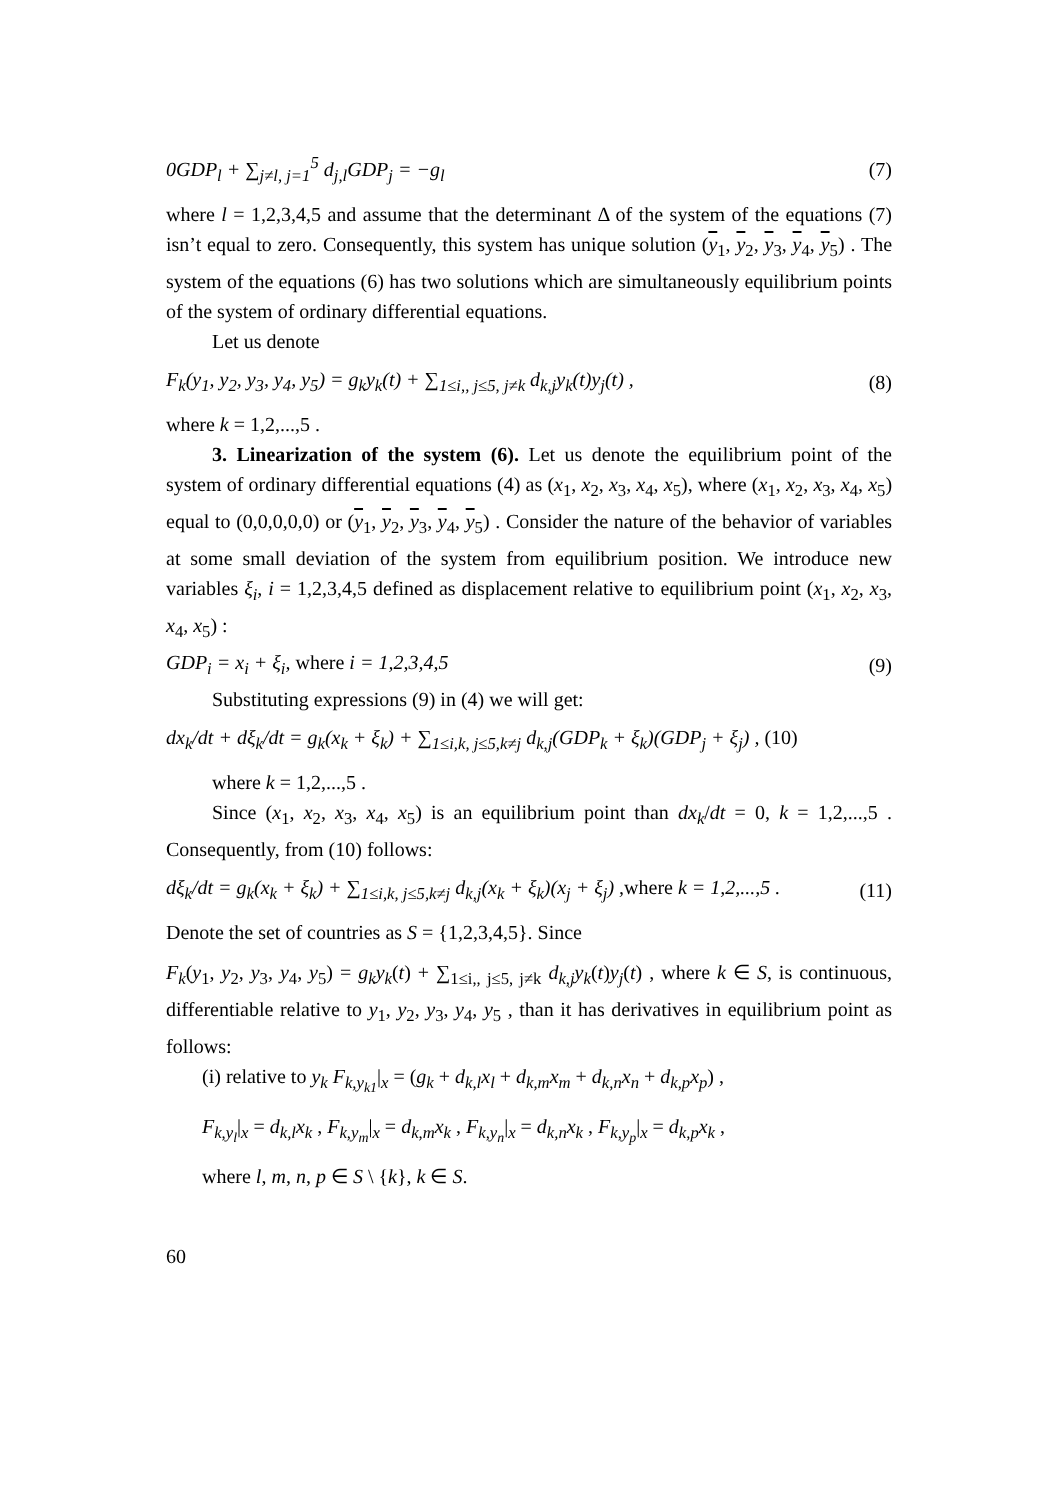0GDP<sub>l</sub> + ∑<sub>j≠l, j=1</sub><sup>5</sup> d<sub>j,l</sub>GDP<sub>j</sub> = −g<sub>l</sub> (7)
where l = 1,2,3,4,5 and assume that the determinant Δ of the system of the equations (7) isn’t equal to zero. Consequently, this system has unique solution (y<sub>1</sub>, y<sub>2</sub>, y<sub>3</sub>, y<sub>4</sub>, y<sub>5</sub>) . The system of the equations (6) has two solutions which are simultaneously equilibrium points of the system of ordinary differential equations.
Let us denote
F<sub>k</sub>(y<sub>1</sub>, y<sub>2</sub>, y<sub>3</sub>, y<sub>4</sub>, y<sub>5</sub>) = g<sub>k</sub>y<sub>k</sub>(t) + ∑<sub>1≤i,, j≤5, j≠k</sub> d<sub>k,j</sub>y<sub>k</sub>(t)y<sub>j</sub>(t) , (8)
where k = 1,2,...,5 .
3. Linearization of the system (6). Let us denote the equilibrium point of the system of ordinary differential equations (4) as (x<sub>1</sub>, x<sub>2</sub>, x<sub>3</sub>, x<sub>4</sub>, x<sub>5</sub>), where (x<sub>1</sub>, x<sub>2</sub>, x<sub>3</sub>, x<sub>4</sub>, x<sub>5</sub>) equal to (0,0,0,0,0) or (y<sub>1</sub>, y<sub>2</sub>, y<sub>3</sub>, y<sub>4</sub>, y<sub>5</sub>) . Consider the nature of the behavior of variables at some small deviation of the system from equilibrium position. We introduce new variables ξ<sub>i</sub>, i = 1,2,3,4,5 defined as displacement relative to equilibrium point (x<sub>1</sub>, x<sub>2</sub>, x<sub>3</sub>, x<sub>4</sub>, x<sub>5</sub>) :
GDP<sub>i</sub> = x<sub>i</sub> + ξ<sub>i</sub>, where i = 1,2,3,4,5 (9)
Substituting expressions (9) in (4) we will get:
dx<sub>k</sub>/dt + dξ<sub>k</sub>/dt = g<sub>k</sub>(x<sub>k</sub> + ξ<sub>k</sub>) + ∑<sub>1≤i,k, j≤5,k≠j</sub> d<sub>k,j</sub>(GDP<sub>k</sub> + ξ<sub>k</sub>)(GDP<sub>j</sub> + ξ<sub>j</sub>) , (10)
where k = 1,2,...,5 .
Since (x<sub>1</sub>, x<sub>2</sub>, x<sub>3</sub>, x<sub>4</sub>, x<sub>5</sub>) is an equilibrium point than dx<sub>k</sub>/dt = 0, k = 1,2,...,5 . Consequently, from (10) follows:
dξ<sub>k</sub>/dt = g<sub>k</sub>(x<sub>k</sub> + ξ<sub>k</sub>) + ∑<sub>1≤i,k, j≤5,k≠j</sub> d<sub>k,j</sub>(x<sub>k</sub> + ξ<sub>k</sub>)(x<sub>j</sub> + ξ<sub>j</sub>) ,where k = 1,2,...,5 . (11)
Denote the set of countries as S = {1,2,3,4,5}. Since
F<sub>k</sub>(y<sub>1</sub>, y<sub>2</sub>, y<sub>3</sub>, y<sub>4</sub>, y<sub>5</sub>) = g<sub>k</sub>y<sub>k</sub>(t) + ∑<sub>1≤i,, j≤5, j≠k</sub> d<sub>k,j</sub>y<sub>k</sub>(t)y<sub>j</sub>(t) , where k ∈ S, is continuous, differentiable relative to y<sub>1</sub>, y<sub>2</sub>, y<sub>3</sub>, y<sub>4</sub>, y<sub>5</sub> , than it has derivatives in equilibrium point as follows:
(i) relative to y<sub>k</sub> F<sub>k,y<sub>k1</sub></sub>|<sub>x</sub> = (g<sub>k</sub> + d<sub>k,l</sub>x<sub>l</sub> + d<sub>k,m</sub>x<sub>m</sub> + d<sub>k,n</sub>x<sub>n</sub> + d<sub>k,p</sub>x<sub>p</sub>) ,
F<sub>k,y<sub>l</sub></sub>|<sub>x</sub> = d<sub>k,l</sub>x<sub>k</sub> , F<sub>k,y<sub>m</sub></sub>|<sub>x</sub> = d<sub>k,m</sub>x<sub>k</sub> , F<sub>k,y<sub>n</sub></sub>|<sub>x</sub> = d<sub>k,n</sub>x<sub>k</sub> , F<sub>k,y<sub>p</sub></sub>|<sub>x</sub> = d<sub>k,p</sub>x<sub>k</sub> ,
where l, m, n, p ∈ S \ {k}, k ∈ S.
60